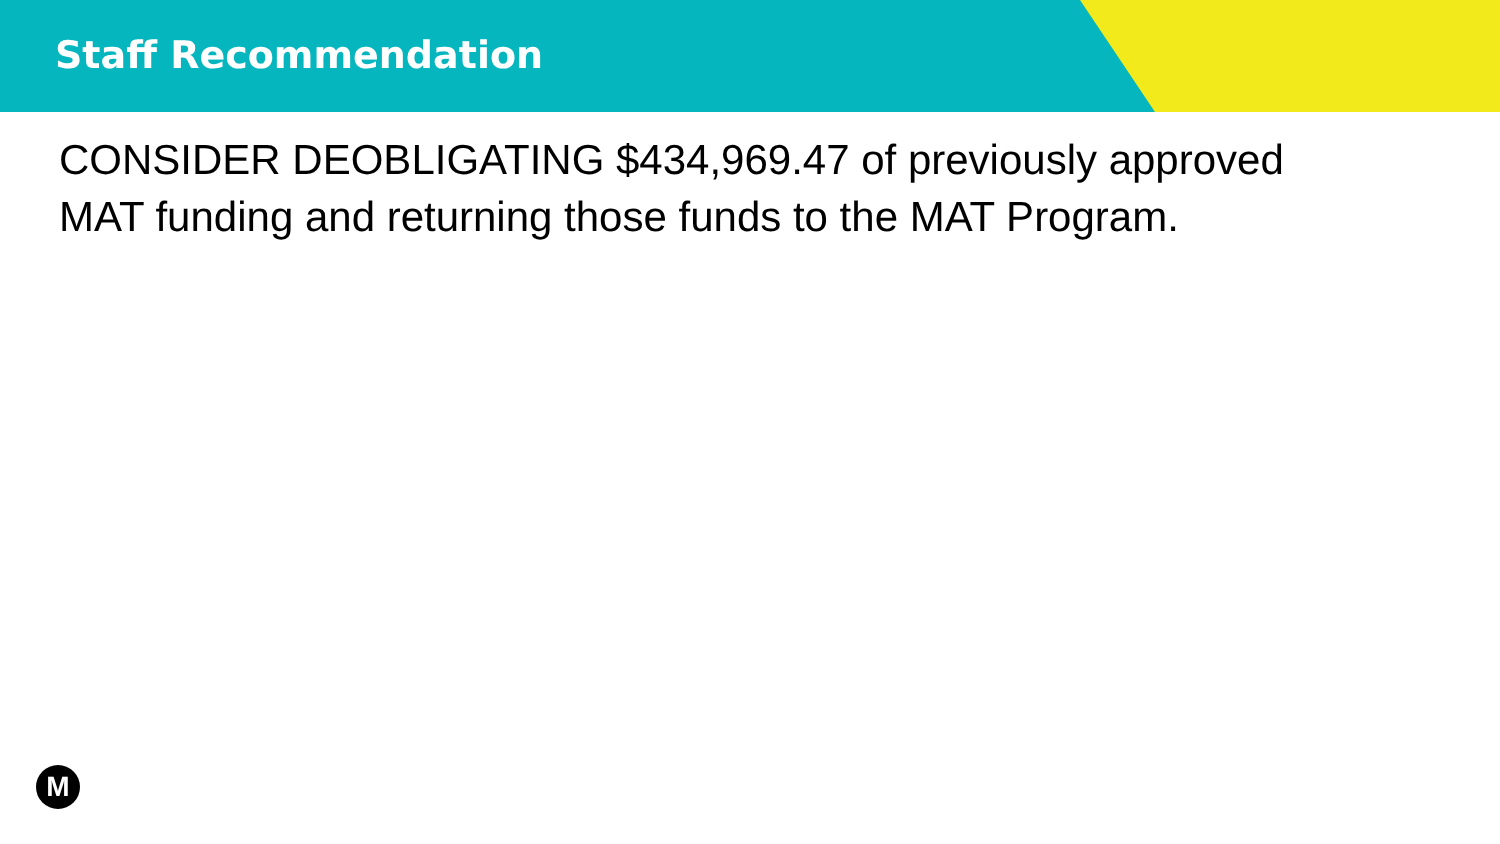Staff Recommendation
CONSIDER DEOBLIGATING $434,969.47 of previously approved MAT funding and returning those funds to the MAT Program.
M